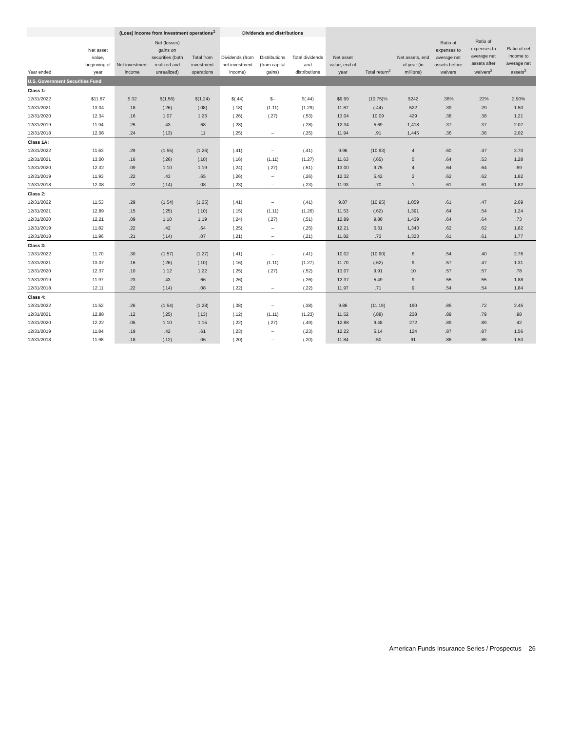| | | (Loss) income from investment operations<sup>1</sup> | | | Dividends and distributions | | | | | | | | |
| --- | --- | --- | --- | --- | --- | --- | --- | --- | --- | --- | --- | --- | --- |
| Year ended | Net asset value, beginning of year | Net investment income | Net (losses) gains on securities (both realized and unrealized) | Total from investment operations | Dividends (from net investment income) | Distributions (from capital gains) | Total dividends and distributions | Net asset value, end of year | Total return<sup>2</sup> | Net assets, end of year (in millions) | Ratio of expenses to average net assets before waivers | Ratio of expenses to average net assets after waivers<sup>2</sup> | Ratio of net income to average net assets<sup>2</sup> |
| U.S. Government Securities Fund | | | | | | | | | | | | | |
| Class 1: | | | | | | | | | | | | | |
| 12/31/2022 | $11.67 | $.32 | $(1.56) | $(1.24) | $(.44) | $– | $(.44) | $9.99 | (10.75)% | $242 | .36% | .22% | 2.90% |
| 12/31/2021 | 13.04 | .18 | (.26) | (.08) | (.18) | (1.11) | (1.29) | 11.67 | (.44) | 522 | .39 | .29 | 1.50 |
| 12/31/2020 | 12.34 | .16 | 1.07 | 1.23 | (.26) | (.27) | (.53) | 13.04 | 10.09 | 429 | .38 | .38 | 1.21 |
| 12/31/2019 | 11.94 | .25 | .43 | .68 | (.28) | – | (.28) | 12.34 | 5.69 | 1,418 | .37 | .37 | 2.07 |
| 12/31/2018 | 12.08 | .24 | (.13) | .11 | (.25) | – | (.25) | 11.94 | .91 | 1,445 | .36 | .36 | 2.02 |
| Class 1A: | | | | | | | | | | | | | |
| 12/31/2022 | 11.63 | .29 | (1.55) | (1.26) | (.41) | – | (.41) | 9.96 | (10.93) | 4 | .60 | .47 | 2.70 |
| 12/31/2021 | 13.00 | .16 | (.26) | (.10) | (.16) | (1.11) | (1.27) | 11.63 | (.65) | 5 | .64 | .53 | 1.28 |
| 12/31/2020 | 12.32 | .09 | 1.10 | 1.19 | (.24) | (.27) | (.51) | 13.00 | 9.75 | 4 | .64 | .64 | .69 |
| 12/31/2019 | 11.93 | .22 | .43 | .65 | (.26) | – | (.26) | 12.32 | 5.42 | 2 | .62 | .62 | 1.82 |
| 12/31/2018 | 12.08 | .22 | (.14) | .08 | (.23) | – | (.23) | 11.93 | .70 | 1 | .61 | .61 | 1.82 |
| Class 2: | | | | | | | | | | | | | |
| 12/31/2022 | 11.53 | .29 | (1.54) | (1.25) | (.41) | – | (.41) | 9.87 | (10.95) | 1,059 | .61 | .47 | 2.69 |
| 12/31/2021 | 12.89 | .15 | (.25) | (.10) | (.15) | (1.11) | (1.26) | 11.53 | (.62) | 1,391 | .64 | .54 | 1.24 |
| 12/31/2020 | 12.21 | .09 | 1.10 | 1.19 | (.24) | (.27) | (.51) | 12.89 | 9.80 | 1,439 | .64 | .64 | .73 |
| 12/31/2019 | 11.82 | .22 | .42 | .64 | (.25) | – | (.25) | 12.21 | 5.31 | 1,343 | .62 | .62 | 1.82 |
| 12/31/2018 | 11.96 | .21 | (.14) | .07 | (.21) | – | (.21) | 11.82 | .73 | 1,323 | .61 | .61 | 1.77 |
| Class 3: | | | | | | | | | | | | | |
| 12/31/2022 | 11.70 | .30 | (1.57) | (1.27) | (.41) | – | (.41) | 10.02 | (10.90) | 6 | .54 | .40 | 2.76 |
| 12/31/2021 | 13.07 | .16 | (.26) | (.10) | (.16) | (1.11) | (1.27) | 11.70 | (.62) | 9 | .57 | .47 | 1.31 |
| 12/31/2020 | 12.37 | .10 | 1.12 | 1.22 | (.25) | (.27) | (.52) | 13.07 | 9.91 | 10 | .57 | .57 | .78 |
| 12/31/2019 | 11.97 | .23 | .43 | .66 | (.26) | – | (.26) | 12.37 | 5.49 | 9 | .55 | .55 | 1.88 |
| 12/31/2018 | 12.11 | .22 | (.14) | .08 | (.22) | – | (.22) | 11.97 | .71 | 9 | .54 | .54 | 1.84 |
| Class 4: | | | | | | | | | | | | | |
| 12/31/2022 | 11.52 | .26 | (1.54) | (1.28) | (.38) | – | (.38) | 9.86 | (11.19) | 190 | .85 | .72 | 2.45 |
| 12/31/2021 | 12.88 | .12 | (.25) | (.13) | (.12) | (1.11) | (1.23) | 11.52 | (.88) | 238 | .89 | .79 | .98 |
| 12/31/2020 | 12.22 | .05 | 1.10 | 1.15 | (.22) | (.27) | (.49) | 12.88 | 9.48 | 272 | .89 | .89 | .42 |
| 12/31/2019 | 11.84 | .19 | .42 | .61 | (.23) | – | (.23) | 12.22 | 5.14 | 124 | .87 | .87 | 1.56 |
| 12/31/2018 | 11.98 | .18 | (.12) | .06 | (.20) | – | (.20) | 11.84 | .50 | 91 | .86 | .86 | 1.53 |
American Funds Insurance Series / Prospectus 26